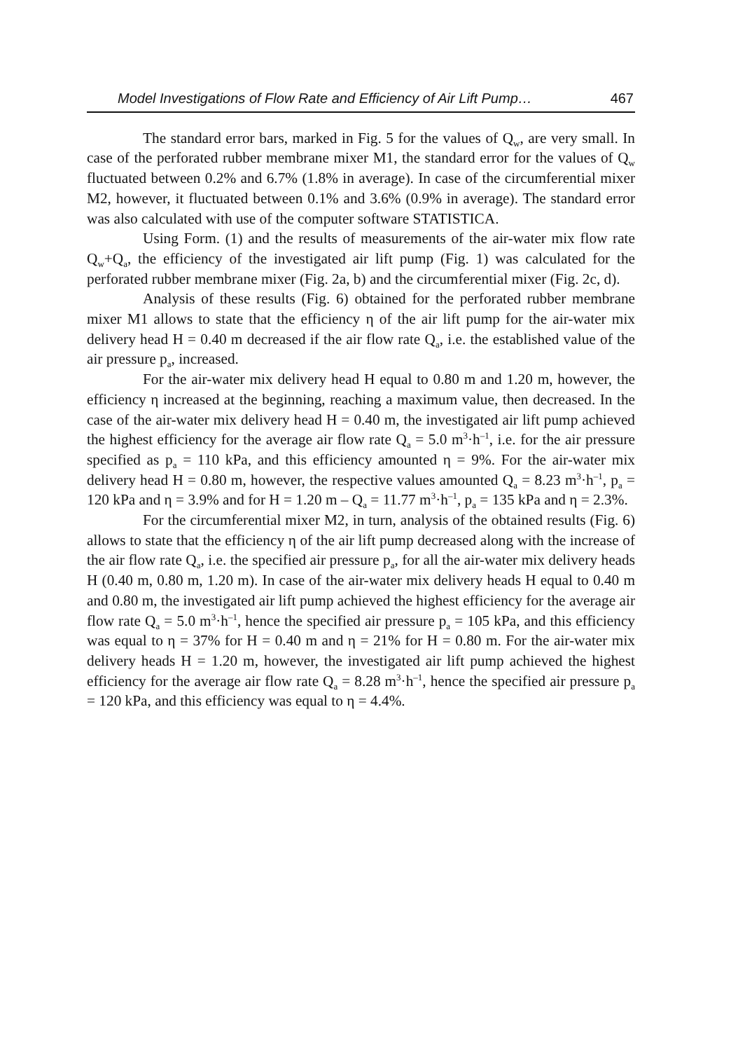Model Investigations of Flow Rate and Efficiency of Air Lift Pump… 467
The standard error bars, marked in Fig. 5 for the values of Q<sub>w</sub>, are very small. In case of the perforated rubber membrane mixer M1, the standard error for the values of Q<sub>w</sub> fluctuated between 0.2% and 6.7% (1.8% in average). In case of the circumferential mixer M2, however, it fluctuated between 0.1% and 3.6% (0.9% in average). The standard error was also calculated with use of the computer software STATISTICA.
Using Form. (1) and the results of measurements of the air-water mix flow rate Q<sub>w</sub>+Q<sub>a</sub>, the efficiency of the investigated air lift pump (Fig. 1) was calculated for the perforated rubber membrane mixer (Fig. 2a, b) and the circumferential mixer (Fig. 2c, d).
Analysis of these results (Fig. 6) obtained for the perforated rubber membrane mixer M1 allows to state that the efficiency η of the air lift pump for the air-water mix delivery head H = 0.40 m decreased if the air flow rate Q<sub>a</sub>, i.e. the established value of the air pressure p<sub>a</sub>, increased.
For the air-water mix delivery head H equal to 0.80 m and 1.20 m, however, the efficiency η increased at the beginning, reaching a maximum value, then decreased. In the case of the air-water mix delivery head H = 0.40 m, the investigated air lift pump achieved the highest efficiency for the average air flow rate Q<sub>a</sub> = 5.0 m<sup>3</sup>·h<sup>–1</sup>, i.e. for the air pressure specified as p<sub>a</sub> = 110 kPa, and this efficiency amounted η = 9%. For the air-water mix delivery head H = 0.80 m, however, the respective values amounted Q<sub>a</sub> = 8.23 m<sup>3</sup>·h<sup>–1</sup>, p<sub>a</sub> = 120 kPa and η = 3.9% and for H = 1.20 m – Q<sub>a</sub> = 11.77 m<sup>3</sup>·h<sup>–1</sup>, p<sub>a</sub> = 135 kPa and η = 2.3%.
For the circumferential mixer M2, in turn, analysis of the obtained results (Fig. 6) allows to state that the efficiency η of the air lift pump decreased along with the increase of the air flow rate Q<sub>a</sub>, i.e. the specified air pressure p<sub>a</sub>, for all the air-water mix delivery heads H (0.40 m, 0.80 m, 1.20 m). In case of the air-water mix delivery heads H equal to 0.40 m and 0.80 m, the investigated air lift pump achieved the highest efficiency for the average air flow rate Q<sub>a</sub> = 5.0 m<sup>3</sup>·h<sup>–1</sup>, hence the specified air pressure p<sub>a</sub> = 105 kPa, and this efficiency was equal to η = 37% for H = 0.40 m and η = 21% for H = 0.80 m. For the air-water mix delivery heads H = 1.20 m, however, the investigated air lift pump achieved the highest efficiency for the average air flow rate Q<sub>a</sub> = 8.28 m<sup>3</sup>·h<sup>–1</sup>, hence the specified air pressure p<sub>a</sub> = 120 kPa, and this efficiency was equal to η = 4.4%.